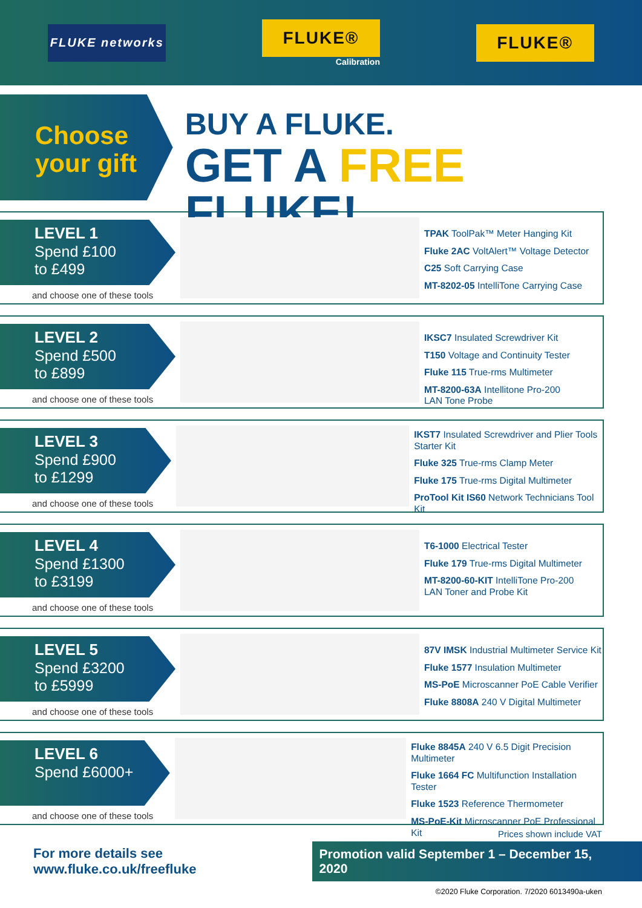FLUKE networks
FLUKE®
Calibration
FLUKE®
Choose
your gift
BUY A FLUKE.
GET A FREE FLUKE!
LEVEL 1
Spend £100
to £499
and choose one of these tools
TPAK ToolPak™ Meter Hanging Kit
Fluke 2AC VoltAlert™ Voltage Detector
C25 Soft Carrying Case
MT-8202-05 IntelliTone Carrying Case
LEVEL 2
Spend £500
to £899
and choose one of these tools
IKSC7 Insulated Screwdriver Kit
T150 Voltage and Continuity Tester
Fluke 115 True-rms Multimeter
MT-8200-63A Intellitone Pro-200
LAN Tone Probe
LEVEL 3
Spend £900
to £1299
and choose one of these tools
IKST7 Insulated Screwdriver and Plier Tools
Starter Kit
Fluke 325 True-rms Clamp Meter
Fluke 175 True-rms Digital Multimeter
ProTool Kit IS60 Network Technicians Tool Kit
LEVEL 4
Spend £1300
to £3199
and choose one of these tools
T6-1000 Electrical Tester
Fluke 179 True-rms Digital Multimeter
MT-8200-60-KIT IntelliTone Pro-200
LAN Toner and Probe Kit
LEVEL 5
Spend £3200
to £5999
and choose one of these tools
87V IMSK Industrial Multimeter Service Kit
Fluke 1577 Insulation Multimeter
MS-PoE Microscanner PoE Cable Verifier
Fluke 8808A 240 V Digital Multimeter
LEVEL 6
Spend £6000+
and choose one of these tools
Fluke 8845A 240 V 6.5 Digit Precision
Multimeter
Fluke 1664 FC Multifunction Installation Tester
Fluke 1523 Reference Thermometer
MS-PoE-Kit Microscanner PoE Professional Kit
Prices shown include VAT
For more details see www.fluke.co.uk/freefluke
Promotion valid September 1 – December 15, 2020
©2020 Fluke Corporation. 7/2020 6013490a-uken